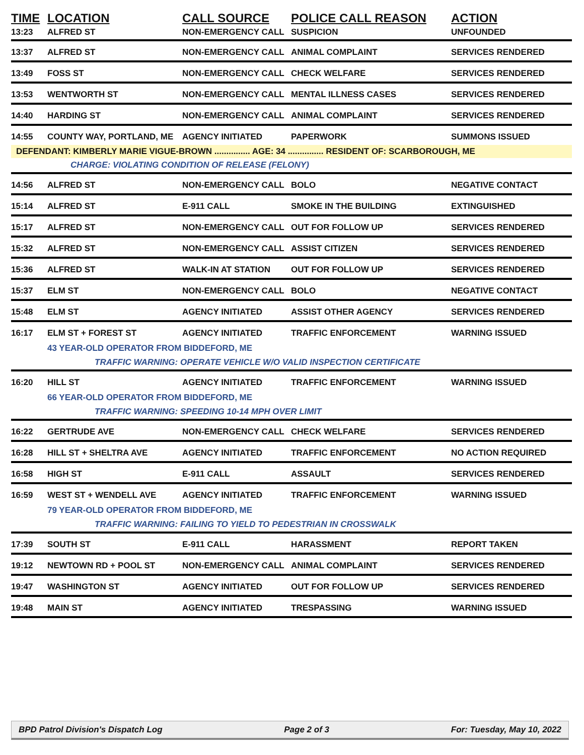| TIME | LOCATION | CALL SOURCE | POLICE CALL REASON | ACTION |
| --- | --- | --- | --- | --- |
| 13:23 | ALFRED ST | NON-EMERGENCY CALL | SUSPICION | UNFOUNDED |
| 13:37 | ALFRED ST | NON-EMERGENCY CALL | ANIMAL COMPLAINT | SERVICES RENDERED |
| 13:49 | FOSS ST | NON-EMERGENCY CALL | CHECK WELFARE | SERVICES RENDERED |
| 13:53 | WENTWORTH ST | NON-EMERGENCY CALL | MENTAL ILLNESS CASES | SERVICES RENDERED |
| 14:40 | HARDING ST | NON-EMERGENCY CALL | ANIMAL COMPLAINT | SERVICES RENDERED |
| 14:55 | COUNTY WAY, PORTLAND, ME | AGENCY INITIATED | PAPERWORK | SUMMONS ISSUED |
| DEFENDANT: KIMBERLY MARIE VIGUE-BROWN ............... AGE: 34 ............... RESIDENT OF: SCARBOROUGH, ME | | | | |
| | CHARGE: VIOLATING CONDITION OF RELEASE (FELONY) | | | |
| 14:56 | ALFRED ST | NON-EMERGENCY CALL | BOLO | NEGATIVE CONTACT |
| 15:14 | ALFRED ST | E-911 CALL | SMOKE IN THE BUILDING | EXTINGUISHED |
| 15:17 | ALFRED ST | NON-EMERGENCY CALL | OUT FOR FOLLOW UP | SERVICES RENDERED |
| 15:32 | ALFRED ST | NON-EMERGENCY CALL | ASSIST CITIZEN | SERVICES RENDERED |
| 15:36 | ALFRED ST | WALK-IN AT STATION | OUT FOR FOLLOW UP | SERVICES RENDERED |
| 15:37 | ELM ST | NON-EMERGENCY CALL | BOLO | NEGATIVE CONTACT |
| 15:48 | ELM ST | AGENCY INITIATED | ASSIST OTHER AGENCY | SERVICES RENDERED |
| 16:17 | ELM ST + FOREST ST | AGENCY INITIATED | TRAFFIC ENFORCEMENT | WARNING ISSUED |
| | 43 YEAR-OLD OPERATOR FROM BIDDEFORD, ME | | | |
| | TRAFFIC WARNING: OPERATE VEHICLE W/O VALID INSPECTION CERTIFICATE | | | |
| 16:20 | HILL ST | AGENCY INITIATED | TRAFFIC ENFORCEMENT | WARNING ISSUED |
| | 66 YEAR-OLD OPERATOR FROM BIDDEFORD, ME | | | |
| | TRAFFIC WARNING: SPEEDING 10-14 MPH OVER LIMIT | | | |
| 16:22 | GERTRUDE AVE | NON-EMERGENCY CALL | CHECK WELFARE | SERVICES RENDERED |
| 16:28 | HILL ST + SHELTRA AVE | AGENCY INITIATED | TRAFFIC ENFORCEMENT | NO ACTION REQUIRED |
| 16:58 | HIGH ST | E-911 CALL | ASSAULT | SERVICES RENDERED |
| 16:59 | WEST ST + WENDELL AVE | AGENCY INITIATED | TRAFFIC ENFORCEMENT | WARNING ISSUED |
| | 79 YEAR-OLD OPERATOR FROM BIDDEFORD, ME | | | |
| | TRAFFIC WARNING: FAILING TO YIELD TO PEDESTRIAN IN CROSSWALK | | | |
| 17:39 | SOUTH ST | E-911 CALL | HARASSMENT | REPORT TAKEN |
| 19:12 | NEWTOWN RD + POOL ST | NON-EMERGENCY CALL | ANIMAL COMPLAINT | SERVICES RENDERED |
| 19:47 | WASHINGTON ST | AGENCY INITIATED | OUT FOR FOLLOW UP | SERVICES RENDERED |
| 19:48 | MAIN ST | AGENCY INITIATED | TRESPASSING | WARNING ISSUED |
BPD Patrol Division's Dispatch Log Page 2 of 3 For: Tuesday, May 10, 2022